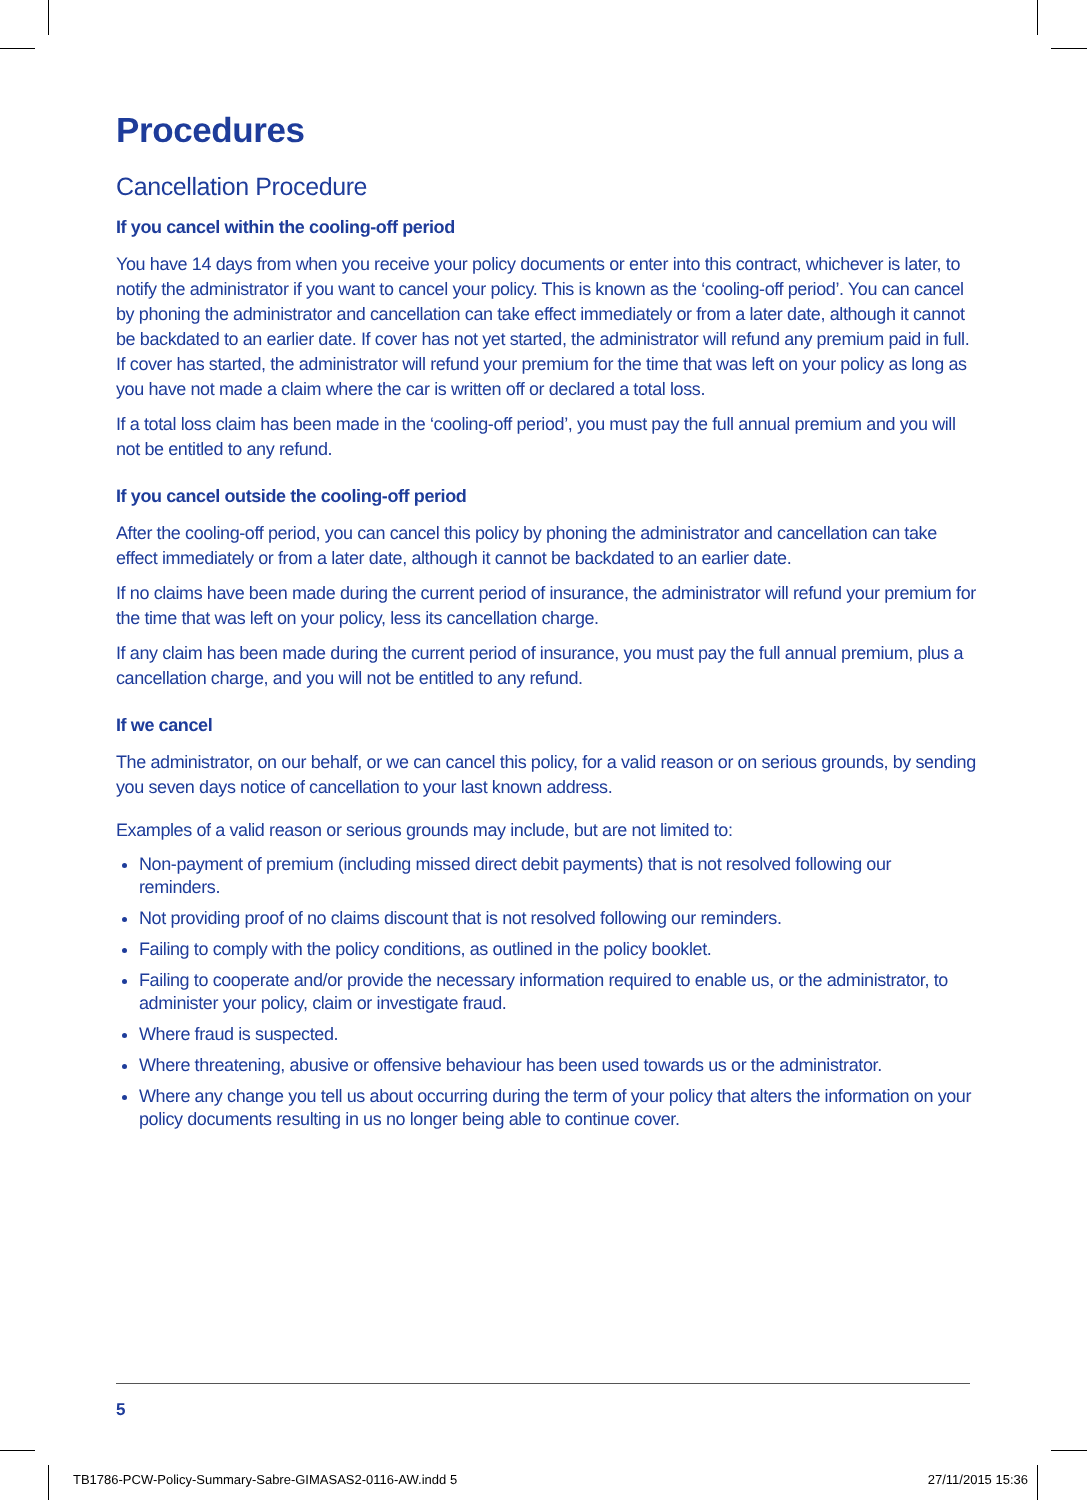Procedures
Cancellation Procedure
If you cancel within the cooling-off period
You have 14 days from when you receive your policy documents or enter into this contract, whichever is later, to notify the administrator if you want to cancel your policy. This is known as the ‘cooling-off period’. You can cancel by phoning the administrator and cancellation can take effect immediately or from a later date, although it cannot be backdated to an earlier date. If cover has not yet started, the administrator will refund any premium paid in full. If cover has started, the administrator will refund your premium for the time that was left on your policy as long as you have not made a claim where the car is written off or declared a total loss.
If a total loss claim has been made in the ‘cooling-off period’, you must pay the full annual premium and you will not be entitled to any refund.
If you cancel outside the cooling-off period
After the cooling-off period, you can cancel this policy by phoning the administrator and cancellation can take effect immediately or from a later date, although it cannot be backdated to an earlier date.
If no claims have been made during the current period of insurance, the administrator will refund your premium for the time that was left on your policy, less its cancellation charge.
If any claim has been made during the current period of insurance, you must pay the full annual premium, plus a cancellation charge, and you will not be entitled to any refund.
If we cancel
The administrator, on our behalf, or we can cancel this policy, for a valid reason or on serious grounds, by sending you seven days notice of cancellation to your last known address.
Examples of a valid reason or serious grounds may include, but are not limited to:
Non-payment of premium (including missed direct debit payments) that is not resolved following our reminders.
Not providing proof of no claims discount that is not resolved following our reminders.
Failing to comply with the policy conditions, as outlined in the policy booklet.
Failing to cooperate and/or provide the necessary information required to enable us, or the administrator, to administer your policy, claim or investigate fraud.
Where fraud is suspected.
Where threatening, abusive or offensive behaviour has been used towards us or the administrator.
Where any change you tell us about occurring during the term of your policy that alters the information on your policy documents resulting in us no longer being able to continue cover.
5
TB1786-PCW-Policy-Summary-Sabre-GIMASAS2-0116-AW.indd 5 27/11/2015 15:36